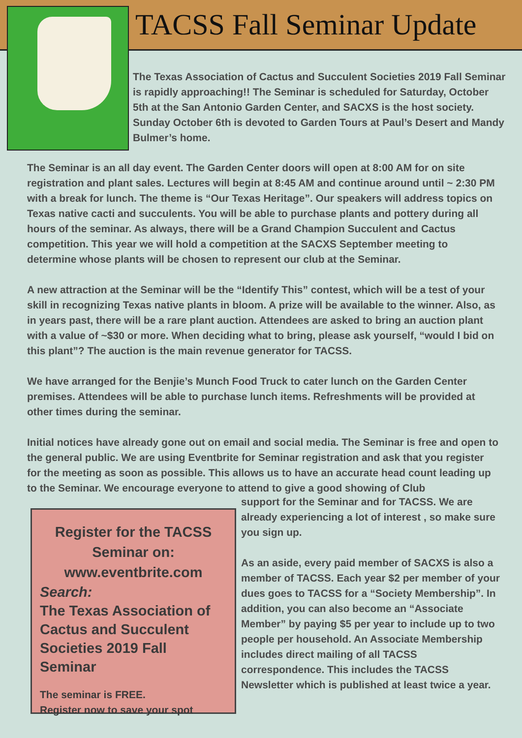TACSS Fall Seminar Update
The Texas Association of Cactus and Succulent Societies 2019 Fall Seminar is rapidly approaching!! The Seminar is scheduled for Saturday, October 5th at the San Antonio Garden Center, and SACXS is the host society. Sunday October 6th is devoted to Garden Tours at Paul’s Desert and Mandy Bulmer’s home.
The Seminar is an all day event. The Garden Center doors will open at 8:00 AM for on site registration and plant sales. Lectures will begin at 8:45 AM and continue around until ~ 2:30 PM with a break for lunch. The theme is “Our Texas Heritage”. Our speakers will address topics on Texas native cacti and succulents. You will be able to purchase plants and pottery during all hours of the seminar. As always, there will be a Grand Champion Succulent and Cactus competition. This year we will hold a competition at the SACXS September meeting to determine whose plants will be chosen to represent our club at the Seminar.
A new attraction at the Seminar will be the “Identify This” contest, which will be a test of your skill in recognizing Texas native plants in bloom. A prize will be available to the winner. Also, as in years past, there will be a rare plant auction. Attendees are asked to bring an auction plant with a value of ~$30 or more. When deciding what to bring, please ask yourself, “would I bid on this plant”? The auction is the main revenue generator for TACSS.
We have arranged for the Benjie’s Munch Food Truck to cater lunch on the Garden Center premises. Attendees will be able to purchase lunch items. Refreshments will be provided at other times during the seminar.
Initial notices have already gone out on email and social media. The Seminar is free and open to the general public. We are using Eventbrite for Seminar registration and ask that you register for the meeting as soon as possible. This allows us to have an accurate head count leading up to the Seminar. We encourage everyone to attend to give a good showing of Club
Register for the TACSS
Seminar on:
www.eventbrite.com
Search:
The Texas Association of Cactus and Succulent Societies 2019 Fall Seminar
The seminar is FREE.
Register now to save your spot
support for the Seminar and for TACSS. We are already experiencing a lot of interest , so make sure you sign up.
As an aside, every paid member of SACXS is also a member of TACSS. Each year $2 per member of your dues goes to TACSS for a “Society Membership”. In addition, you can also become an “Associate Member” by paying $5 per year to include up to two people per household. An Associate Membership includes direct mailing of all TACSS correspondence. This includes the TACSS Newsletter which is published at least twice a year.